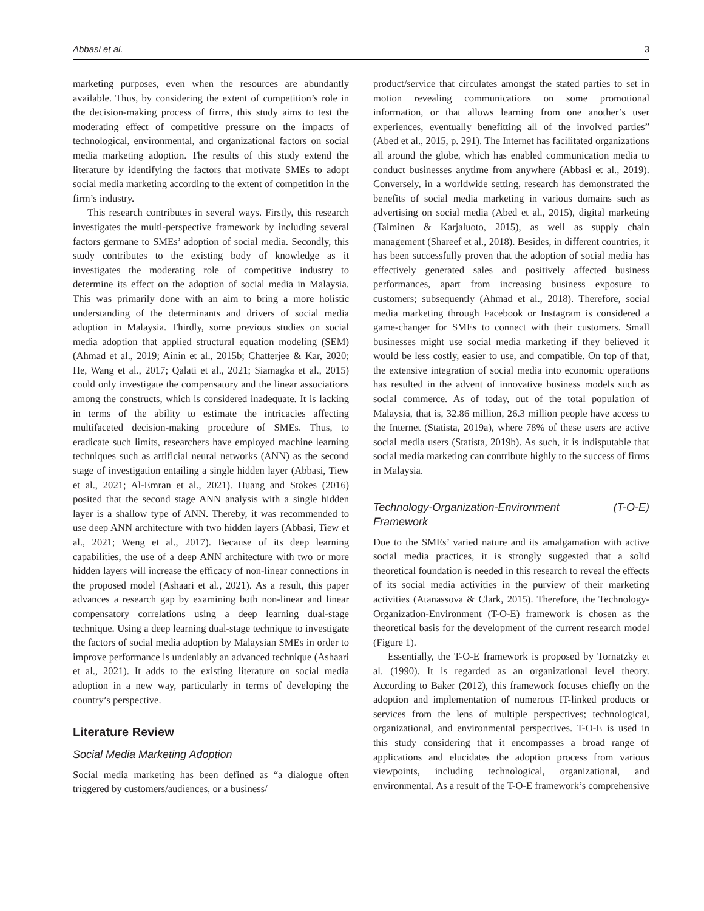Abbasi et al. 3
marketing purposes, even when the resources are abundantly available. Thus, by considering the extent of competition’s role in the decision-making process of firms, this study aims to test the moderating effect of competitive pressure on the impacts of technological, environmental, and organizational factors on social media marketing adoption. The results of this study extend the literature by identifying the factors that motivate SMEs to adopt social media marketing according to the extent of competition in the firm’s industry.
This research contributes in several ways. Firstly, this research investigates the multi-perspective framework by including several factors germane to SMEs’ adoption of social media. Secondly, this study contributes to the existing body of knowledge as it investigates the moderating role of competitive industry to determine its effect on the adoption of social media in Malaysia. This was primarily done with an aim to bring a more holistic understanding of the determinants and drivers of social media adoption in Malaysia. Thirdly, some previous studies on social media adoption that applied structural equation modeling (SEM) (Ahmad et al., 2019; Ainin et al., 2015b; Chatterjee & Kar, 2020; He, Wang et al., 2017; Qalati et al., 2021; Siamagka et al., 2015) could only investigate the compensatory and the linear associations among the constructs, which is considered inadequate. It is lacking in terms of the ability to estimate the intricacies affecting multifaceted decision-making procedure of SMEs. Thus, to eradicate such limits, researchers have employed machine learning techniques such as artificial neural networks (ANN) as the second stage of investigation entailing a single hidden layer (Abbasi, Tiew et al., 2021; Al-Emran et al., 2021). Huang and Stokes (2016) posited that the second stage ANN analysis with a single hidden layer is a shallow type of ANN. Thereby, it was recommended to use deep ANN architecture with two hidden layers (Abbasi, Tiew et al., 2021; Weng et al., 2017). Because of its deep learning capabilities, the use of a deep ANN architecture with two or more hidden layers will increase the efficacy of non-linear connections in the proposed model (Ashaari et al., 2021). As a result, this paper advances a research gap by examining both non-linear and linear compensatory correlations using a deep learning dual-stage technique. Using a deep learning dual-stage technique to investigate the factors of social media adoption by Malaysian SMEs in order to improve performance is undeniably an advanced technique (Ashaari et al., 2021). It adds to the existing literature on social media adoption in a new way, particularly in terms of developing the country’s perspective.
Literature Review
Social Media Marketing Adoption
Social media marketing has been defined as “a dialogue often triggered by customers/audiences, or a business/
product/service that circulates amongst the stated parties to set in motion revealing communications on some promotional information, or that allows learning from one another’s user experiences, eventually benefitting all of the involved parties” (Abed et al., 2015, p. 291). The Internet has facilitated organizations all around the globe, which has enabled communication media to conduct businesses anytime from anywhere (Abbasi et al., 2019). Conversely, in a worldwide setting, research has demonstrated the benefits of social media marketing in various domains such as advertising on social media (Abed et al., 2015), digital marketing (Taiminen & Karjaluoto, 2015), as well as supply chain management (Shareef et al., 2018). Besides, in different countries, it has been successfully proven that the adoption of social media has effectively generated sales and positively affected business performances, apart from increasing business exposure to customers; subsequently (Ahmad et al., 2018). Therefore, social media marketing through Facebook or Instagram is considered a game-changer for SMEs to connect with their customers. Small businesses might use social media marketing if they believed it would be less costly, easier to use, and compatible. On top of that, the extensive integration of social media into economic operations has resulted in the advent of innovative business models such as social commerce. As of today, out of the total population of Malaysia, that is, 32.86 million, 26.3 million people have access to the Internet (Statista, 2019a), where 78% of these users are active social media users (Statista, 2019b). As such, it is indisputable that social media marketing can contribute highly to the success of firms in Malaysia.
Technology-Organization-Environment (T-O-E) Framework
Due to the SMEs’ varied nature and its amalgamation with active social media practices, it is strongly suggested that a solid theoretical foundation is needed in this research to reveal the effects of its social media activities in the purview of their marketing activities (Atanassova & Clark, 2015). Therefore, the Technology-Organization-Environment (T-O-E) framework is chosen as the theoretical basis for the development of the current research model (Figure 1).
Essentially, the T-O-E framework is proposed by Tornatzky et al. (1990). It is regarded as an organizational level theory. According to Baker (2012), this framework focuses chiefly on the adoption and implementation of numerous IT-linked products or services from the lens of multiple perspectives; technological, organizational, and environmental perspectives. T-O-E is used in this study considering that it encompasses a broad range of applications and elucidates the adoption process from various viewpoints, including technological, organizational, and environmental. As a result of the T-O-E framework’s comprehensive